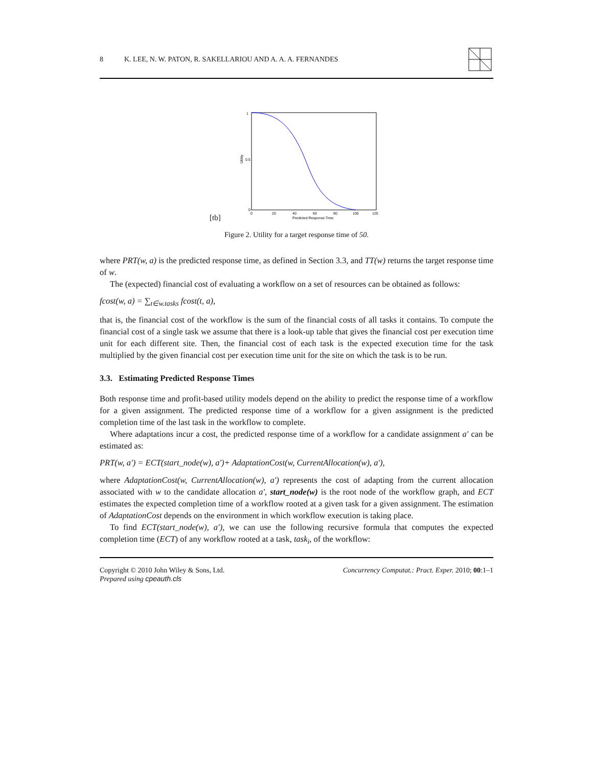8 K. LEE, N. W. PATON, R. SAKELLARIOU AND A. A. A. FERNANDES
[tb]
1
0.5
0
Utility
0
20
40
60
80
100
120
Predicted Response Time
Figure 2. Utility for a target response time of 50.
where PRT(w, a) is the predicted response time, as defined in Section 3.3, and TT(w) returns the target response time of w.
The (expected) financial cost of evaluating a workflow on a set of resources can be obtained as follows:
fcost(w, a) = ∑<sub>t∈w.tasks</sub> fcost(t, a),
that is, the financial cost of the workflow is the sum of the financial costs of all tasks it contains. To compute the financial cost of a single task we assume that there is a look-up table that gives the financial cost per execution time unit for each different site. Then, the financial cost of each task is the expected execution time for the task multiplied by the given financial cost per execution time unit for the site on which the task is to be run.
3.3. Estimating Predicted Response Times
Both response time and profit-based utility models depend on the ability to predict the response time of a workflow for a given assignment. The predicted response time of a workflow for a given assignment is the predicted completion time of the last task in the workflow to complete.
Where adaptations incur a cost, the predicted response time of a workflow for a candidate assignment a′ can be estimated as:
PRT(w, a′) = ECT(start_node(w), a′)+ AdaptationCost(w, CurrentAllocation(w), a′),
where AdaptationCost(w, CurrentAllocation(w), a′) represents the cost of adapting from the current allocation associated with w to the candidate allocation a′, start_node(w) is the root node of the workflow graph, and ECT estimates the expected completion time of a workflow rooted at a given task for a given assignment. The estimation of AdaptationCost depends on the environment in which workflow execution is taking place.
To find ECT(start_node(w), a′), we can use the following recursive formula that computes the expected completion time (ECT) of any workflow rooted at a task, task<sub>i</sub>, of the workflow:
Copyright © 2010 John Wiley & Sons, Ltd.
Prepared using cpeauth.cls
Concurrency Computat.: Pract. Exper. 2010; 00:1–1